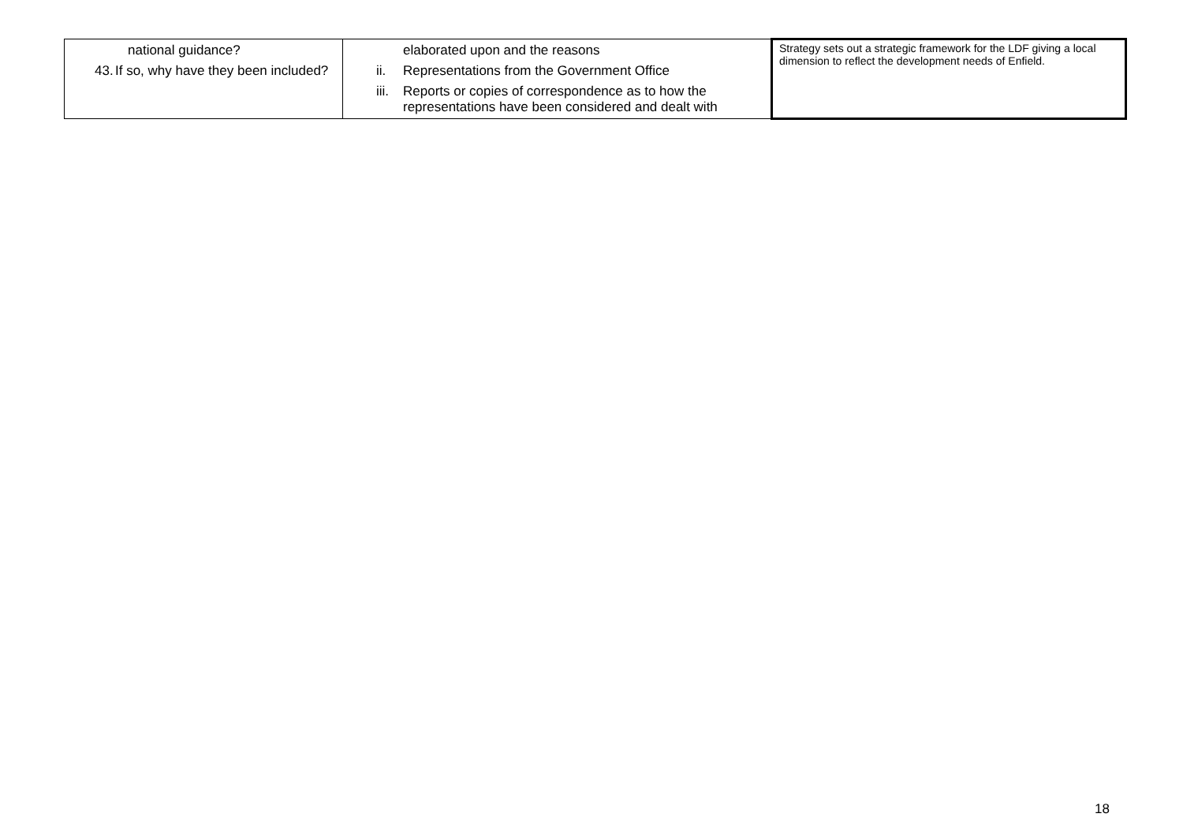| national guidance? 43. If so, why have they been included? | elaborated upon and the reasons ii. Representations from the Government Office iii. Reports or copies of correspondence as to how the representations have been considered and dealt with | Strategy sets out a strategic framework for the LDF giving a local dimension to reflect the development needs of Enfield. |
18